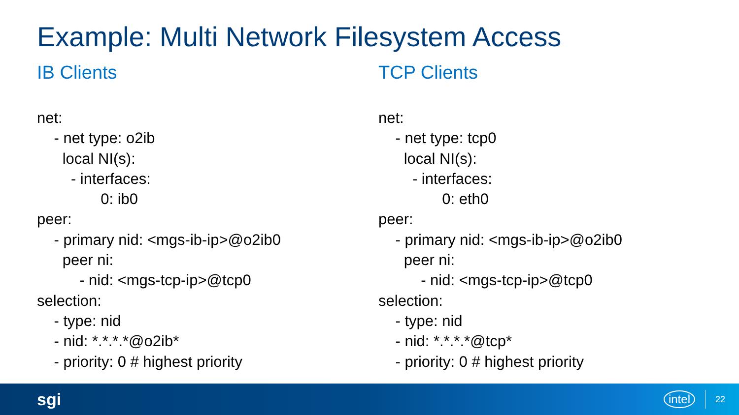Example: Multi Network Filesystem Access
IB Clients
net: - net type: o2ib local NI(s): - interfaces: 0: ib0 peer: - primary nid: <mgs-ib-ip>@o2ib0 peer ni: - nid: <mgs-tcp-ip>@tcp0 selection: - type: nid - nid: *.*.*.*@o2ib* - priority: 0 # highest priority
TCP Clients
net: - net type: tcp0 local NI(s): - interfaces: 0: eth0 peer: - primary nid: <mgs-ib-ip>@o2ib0 peer ni: - nid: <mgs-tcp-ip>@tcp0 selection: - type: nid - nid: *.*.*.*@tcp* - priority: 0 # highest priority
sgi intel 22